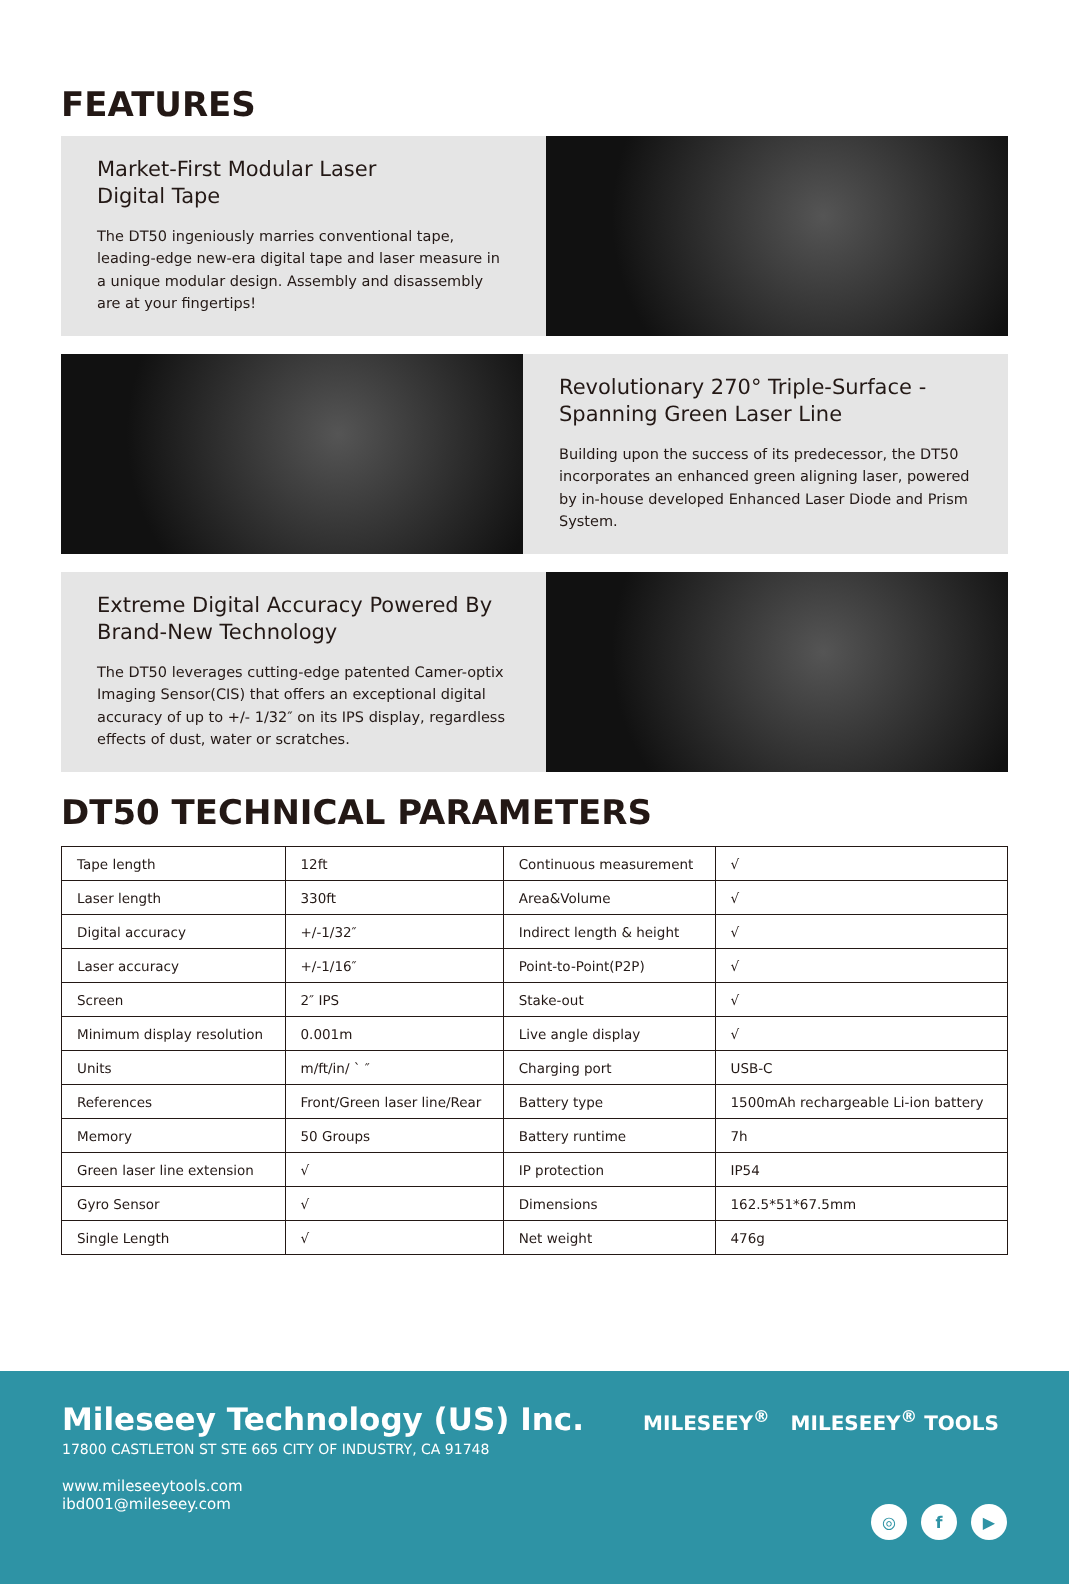FEATURES
Market-First Modular Laser
Digital Tape
The DT50 ingeniously marries conventional tape, leading-edge new-era digital tape and laser measure in a unique modular design. Assembly and disassembly are at your fingertips!
Revolutionary 270° Triple-Surface -Spanning Green Laser Line
Building upon the success of its predecessor, the DT50 incorporates an enhanced green aligning laser, powered by in-house developed Enhanced Laser Diode and Prism System.
Extreme Digital Accuracy Powered By Brand-New Technology
The DT50 leverages cutting-edge patented Camer-optix Imaging Sensor(CIS) that offers an exceptional digital accuracy of up to +/- 1/32″ on its IPS display, regardless effects of dust, water or scratches.
DT50 TECHNICAL PARAMETERS
| Tape length | 12ft | Continuous measurement | √ |
| Laser length | 330ft | Area&Volume | √ |
| Digital accuracy | +/-1/32″ | Indirect length & height | √ |
| Laser accuracy | +/-1/16″ | Point-to-Point(P2P) | √ |
| Screen | 2″ IPS | Stake-out | √ |
| Minimum display resolution | 0.001m | Live angle display | √ |
| Units | m/ft/in/ ` ″ | Charging port | USB-C |
| References | Front/Green laser line/Rear | Battery type | 1500mAh rechargeable Li-ion battery |
| Memory | 50 Groups | Battery runtime | 7h |
| Green laser line extension | √ | IP protection | IP54 |
| Gyro Sensor | √ | Dimensions | 162.5*51*67.5mm |
| Single Length | √ | Net weight | 476g |
Mileseey Technology (US) Inc.
17800 CASTLETON ST STE 665 CITY OF INDUSTRY, CA 91748
www.mileseeytools.com
ibd001@mileseey.com
MILESEEY<sup>®</sup> MILESEEY<sup>®</sup> TOOLS
◎ f ▶